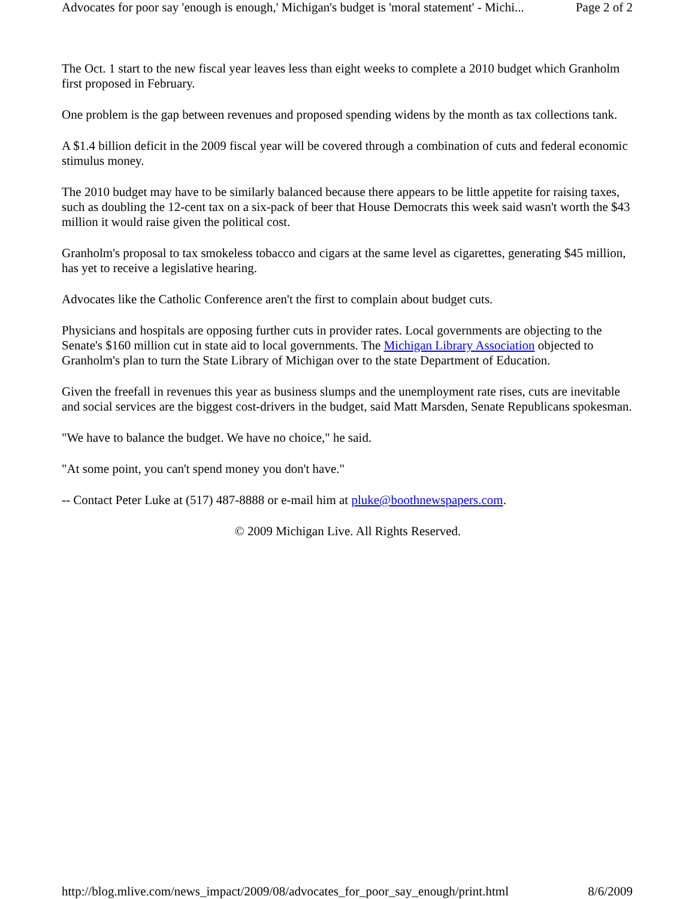Advocates for poor say 'enough is enough,' Michigan's budget is 'moral statement' - Michi... Page 2 of 2
The Oct. 1 start to the new fiscal year leaves less than eight weeks to complete a 2010 budget which Granholm first proposed in February.
One problem is the gap between revenues and proposed spending widens by the month as tax collections tank.
A $1.4 billion deficit in the 2009 fiscal year will be covered through a combination of cuts and federal economic stimulus money.
The 2010 budget may have to be similarly balanced because there appears to be little appetite for raising taxes, such as doubling the 12-cent tax on a six-pack of beer that House Democrats this week said wasn't worth the $43 million it would raise given the political cost.
Granholm's proposal to tax smokeless tobacco and cigars at the same level as cigarettes, generating $45 million, has yet to receive a legislative hearing.
Advocates like the Catholic Conference aren't the first to complain about budget cuts.
Physicians and hospitals are opposing further cuts in provider rates. Local governments are objecting to the Senate's $160 million cut in state aid to local governments. The Michigan Library Association objected to Granholm's plan to turn the State Library of Michigan over to the state Department of Education.
Given the freefall in revenues this year as business slumps and the unemployment rate rises, cuts are inevitable and social services are the biggest cost-drivers in the budget, said Matt Marsden, Senate Republicans spokesman.
"We have to balance the budget. We have no choice," he said.
"At some point, you can't spend money you don't have."
-- Contact Peter Luke at (517) 487-8888 or e-mail him at pluke@boothnewspapers.com.
© 2009 Michigan Live. All Rights Reserved.
http://blog.mlive.com/news_impact/2009/08/advocates_for_poor_say_enough/print.html 8/6/2009